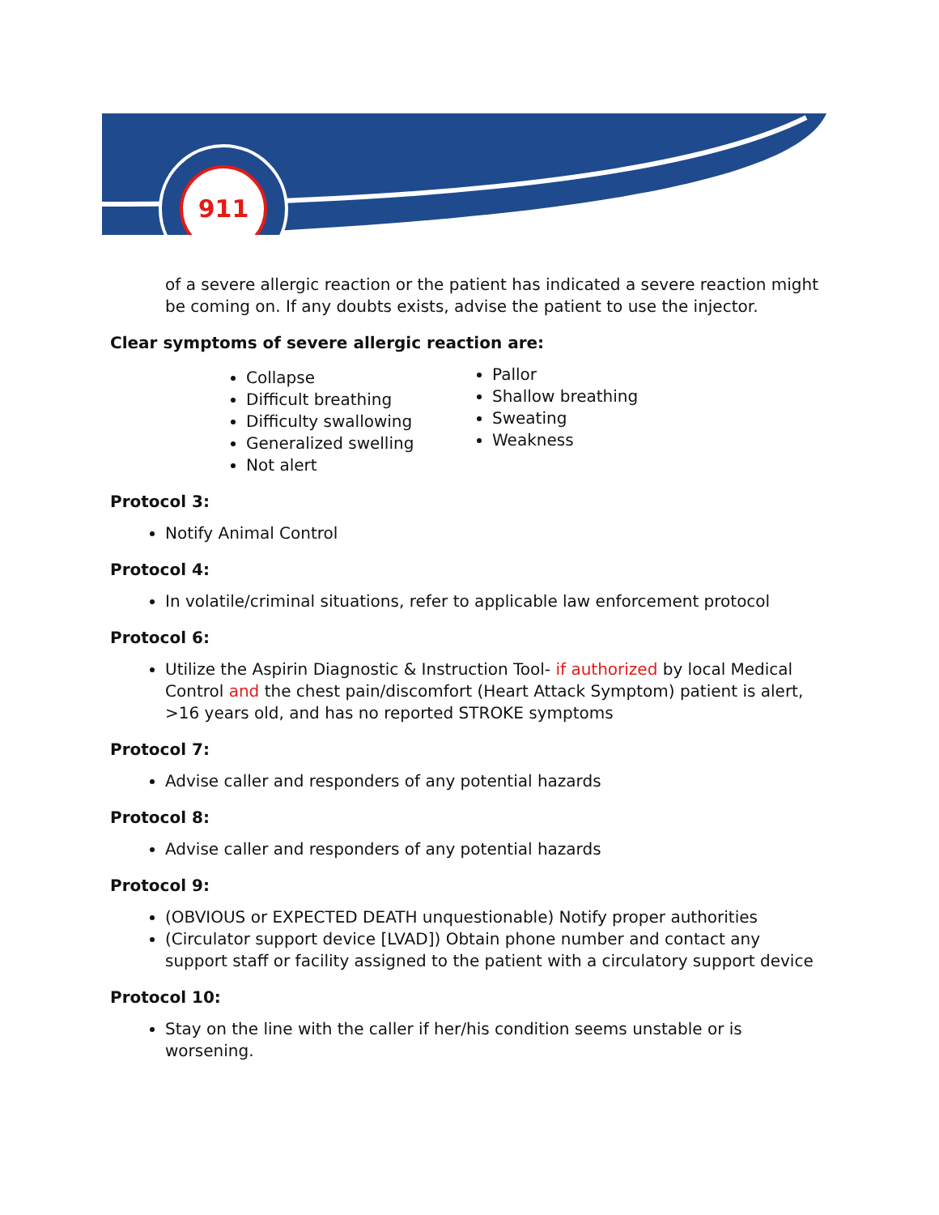911
of a severe allergic reaction or the patient has indicated a severe reaction might be coming on. If any doubts exists, advise the patient to use the injector.
Clear symptoms of severe allergic reaction are:
Collapse
Difficult breathing
Difficulty swallowing
Generalized swelling
Not alert
Pallor
Shallow breathing
Sweating
Weakness
Protocol 3:
Notify Animal Control
Protocol 4:
In volatile/criminal situations, refer to applicable law enforcement protocol
Protocol 6:
Utilize the Aspirin Diagnostic & Instruction Tool- if authorized by local Medical Control and the chest pain/discomfort (Heart Attack Symptom) patient is alert, >16 years old, and has no reported STROKE symptoms
Protocol 7:
Advise caller and responders of any potential hazards
Protocol 8:
Advise caller and responders of any potential hazards
Protocol 9:
(OBVIOUS or EXPECTED DEATH unquestionable) Notify proper authorities
(Circulator support device [LVAD]) Obtain phone number and contact any support staff or facility assigned to the patient with a circulatory support device
Protocol 10:
Stay on the line with the caller if her/his condition seems unstable or is worsening.